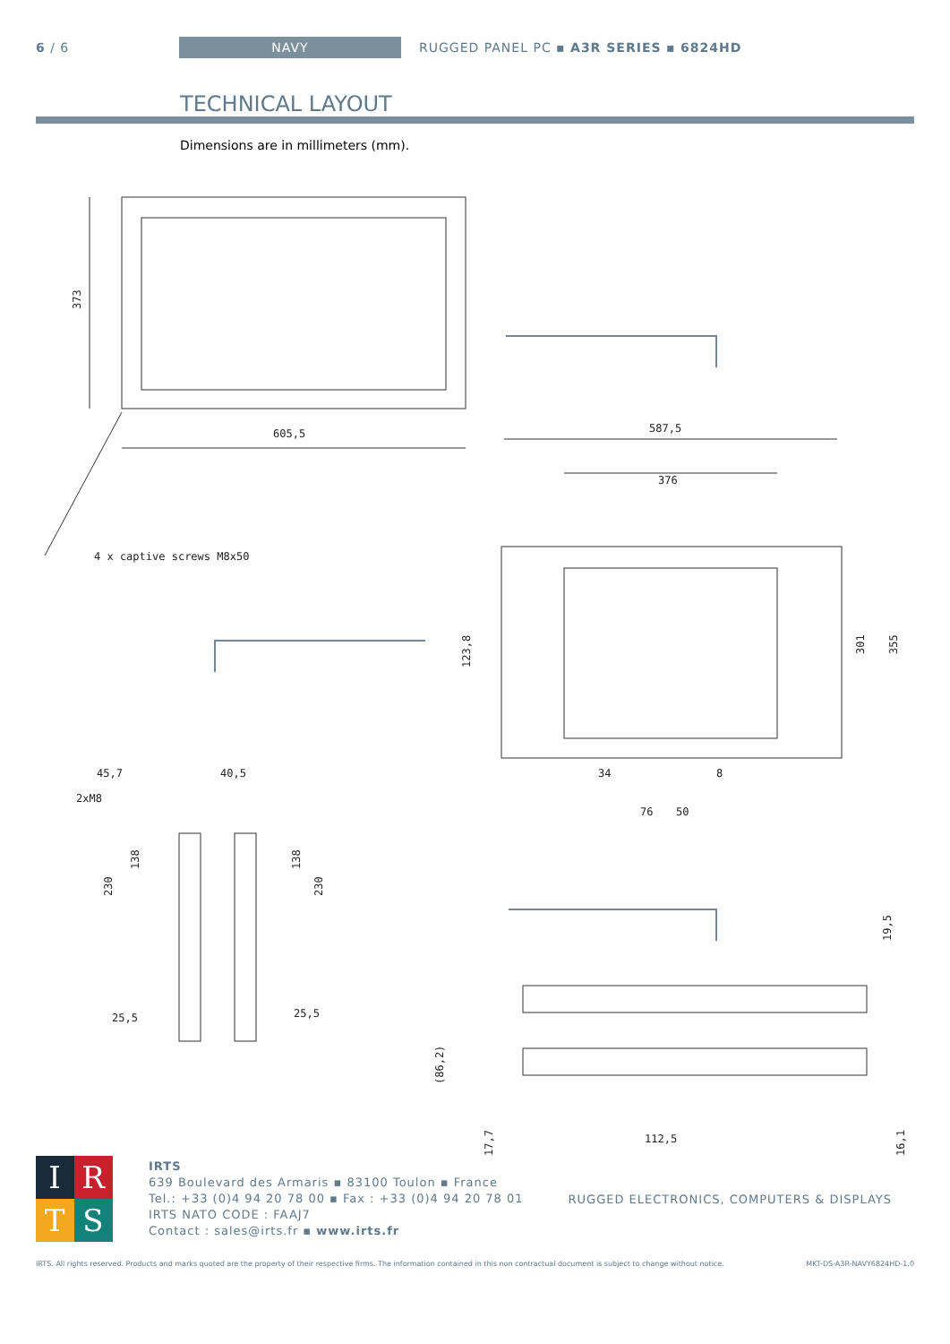6 / 6 NAVY RUGGED PANEL PC ▪ A3R SERIES ▪ 6824HD
TECHNICAL LAYOUT
Dimensions are in millimeters (mm).
605,5
373
4 x captive screws M8x50
587,5
376
301
355
123,8
34
8
76
50
45,7
40,5
2xM8
138
138
230
230
25,5
25,5
19,5
(86,2)
17,7
16,1
112,5
IRTS
IRTS
639 Boulevard des Armaris ▪ 83100 Toulon ▪ France
Tel.: +33 (0)4 94 20 78 00 ▪ Fax : +33 (0)4 94 20 78 01
IRTS NATO CODE : FAAJ7
Contact : sales@irts.fr ▪ www.irts.fr
RUGGED ELECTRONICS, COMPUTERS & DISPLAYS
IRTS. All rights reserved. Products and marks quoted are the property of their respective firms. The information contained in this non contractual document is subject to change without notice. MKT-DS-A3R-NAVY6824HD-1.0